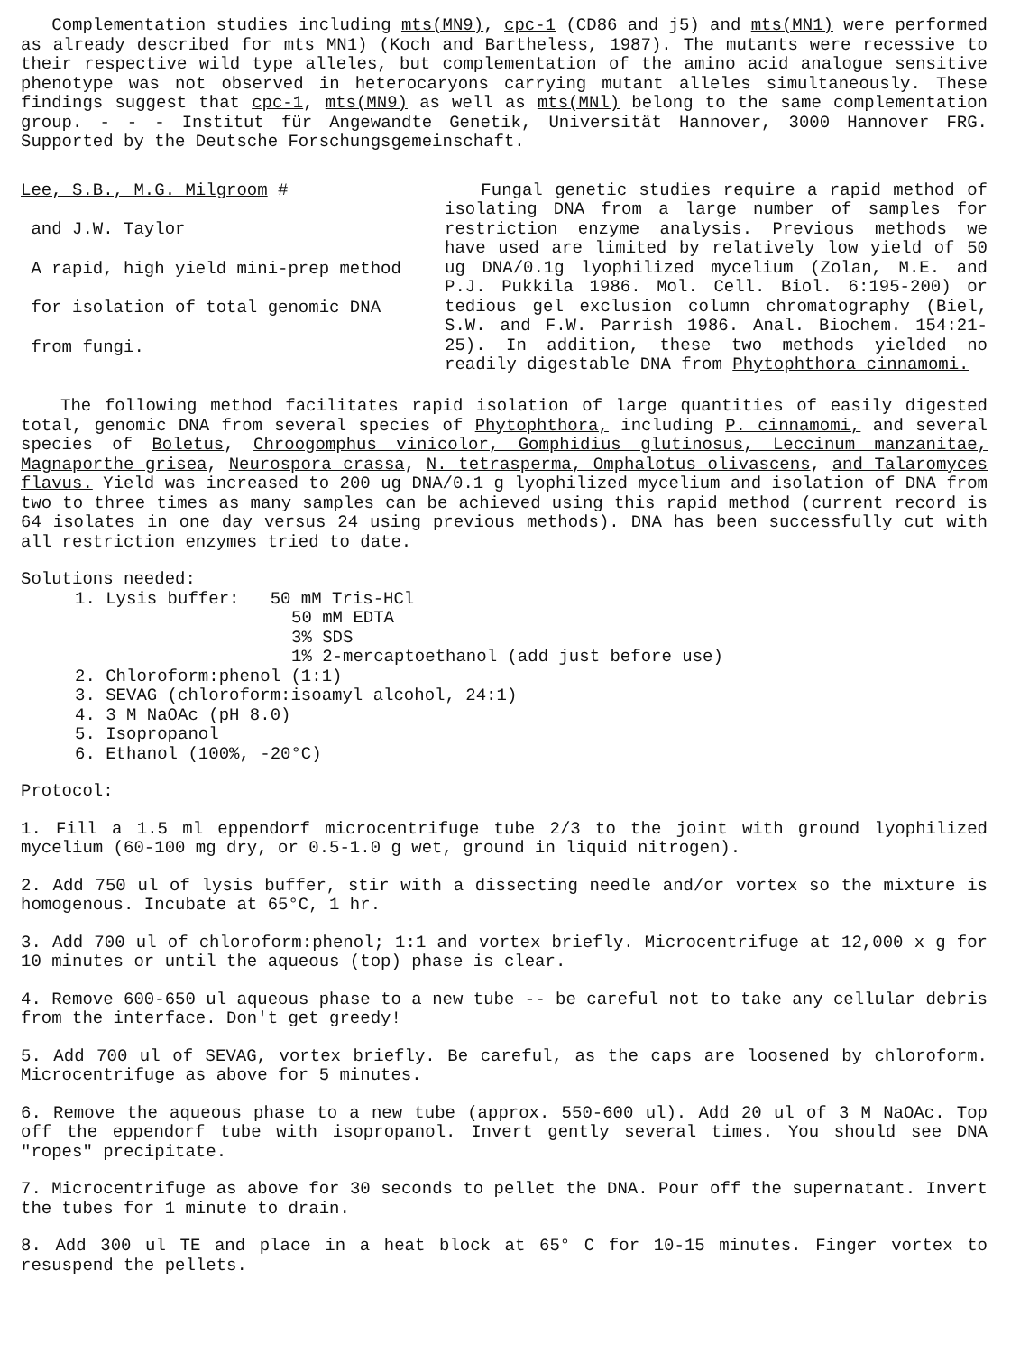Complementation studies including mts(MN9), cpc-1 (CD86 and j5) and mts(MN1) were performed as already described for mts MN1) (Koch and Bartheless, 1987). The mutants were recessive to their respective wild type alleles, but complementation of the amino acid analogue sensitive phenotype was not observed in heterocaryons carrying mutant alleles simultaneously. These findings suggest that cpc-1, mts(MN9) as well as mts(MNl) belong to the same complementation group. - - - Institut für Angewandte Genetik, Universität Hannover, 3000 Hannover FRG. Supported by the Deutsche Forschungsgemeinschaft.
Lee, S.B., M.G. Milgroom #
and J.W. Taylor
A rapid, high yield mini-prep method
for isolation of total genomic DNA
from fungi.
Fungal genetic studies require a rapid method of isolating DNA from a large number of samples for restriction enzyme analysis. Previous methods we have used are limited by relatively low yield of 50 ug DNA/0.1g lyophilized mycelium (Zolan, M.E. and P.J. Pukkila 1986. Mol. Cell. Biol. 6:195-200) or tedious gel exclusion column chromatography (Biel, S.W. and F.W. Parrish 1986. Anal. Biochem. 154:21-25). In addition, these two methods yielded no readily digestable DNA from Phytophthora cinnamomi.
The following method facilitates rapid isolation of large quantities of easily digested total, genomic DNA from several species of Phytophthora, including P. cinnamomi, and several species of Boletus, Chroogomphus vinicolor, Gomphidius glutinosus, Leccinum manzanitae, Magnaporthe grisea, Neurospora crassa, N. tetrasperma, Omphalotus olivascens, and Talaromyces flavus. Yield was increased to 200 ug DNA/0.1 g lyophilized mycelium and isolation of DNA from two to three times as many samples can be achieved using this rapid method (current record is 64 isolates in one day versus 24 using previous methods). DNA has been successfully cut with all restriction enzymes tried to date.
Solutions needed:
1. Lysis buffer: 50 mM Tris-HCl
50 mM EDTA
3% SDS
1% 2-mercaptoethanol (add just before use)
2. Chloroform:phenol (1:1)
3. SEVAG (chloroform:isoamyl alcohol, 24:1)
4. 3 M NaOAc (pH 8.0)
5. Isopropanol
6. Ethanol (100%, -20°C)
Protocol:
1. Fill a 1.5 ml eppendorf microcentrifuge tube 2/3 to the joint with ground lyophilized mycelium (60-100 mg dry, or 0.5-1.0 g wet, ground in liquid nitrogen).
2. Add 750 ul of lysis buffer, stir with a dissecting needle and/or vortex so the mixture is homogenous. Incubate at 65°C, 1 hr.
3. Add 700 ul of chloroform:phenol; 1:1 and vortex briefly. Microcentrifuge at 12,000 x g for 10 minutes or until the aqueous (top) phase is clear.
4. Remove 600-650 ul aqueous phase to a new tube -- be careful not to take any cellular debris from the interface. Don't get greedy!
5. Add 700 ul of SEVAG, vortex briefly. Be careful, as the caps are loosened by chloroform. Microcentrifuge as above for 5 minutes.
6. Remove the aqueous phase to a new tube (approx. 550-600 ul). Add 20 ul of 3 M NaOAc. Top off the eppendorf tube with isopropanol. Invert gently several times. You should see DNA "ropes" precipitate.
7. Microcentrifuge as above for 30 seconds to pellet the DNA. Pour off the supernatant. Invert the tubes for 1 minute to drain.
8. Add 300 ul TE and place in a heat block at 65° C for 10-15 minutes. Finger vortex to resuspend the pellets.